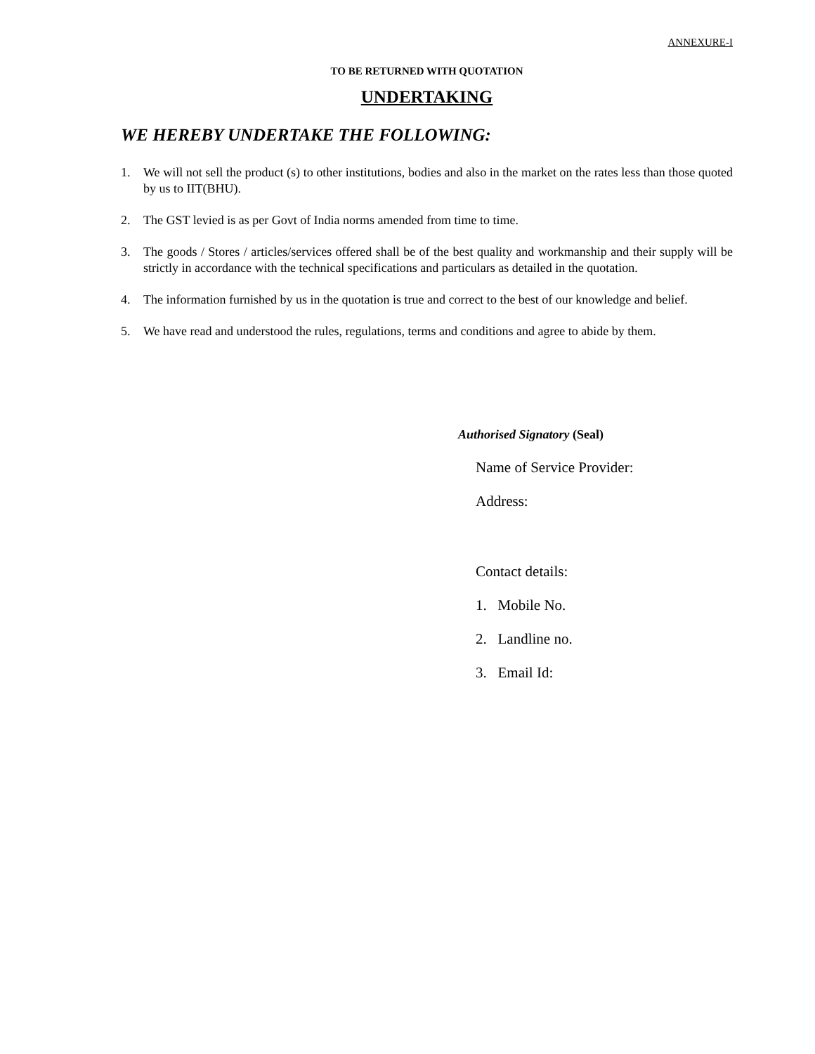ANNEXURE-I
TO BE RETURNED WITH QUOTATION
UNDERTAKING
WE HEREBY UNDERTAKE THE FOLLOWING:
1. We will not sell the product (s) to other institutions, bodies and also in the market on the rates less than those quoted by us to IIT(BHU).
2. The GST levied is as per Govt of India norms amended from time to time.
3. The goods / Stores / articles/services offered shall be of the best quality and workmanship and their supply will be strictly in accordance with the technical specifications and particulars as detailed in the quotation.
4. The information furnished by us in the quotation is true and correct to the best of our knowledge and belief.
5. We have read and understood the rules, regulations, terms and conditions and agree to abide by them.
Authorised Signatory (Seal)
Name of Service Provider:
Address:
Contact details:
1. Mobile No.
2. Landline no.
3. Email Id: